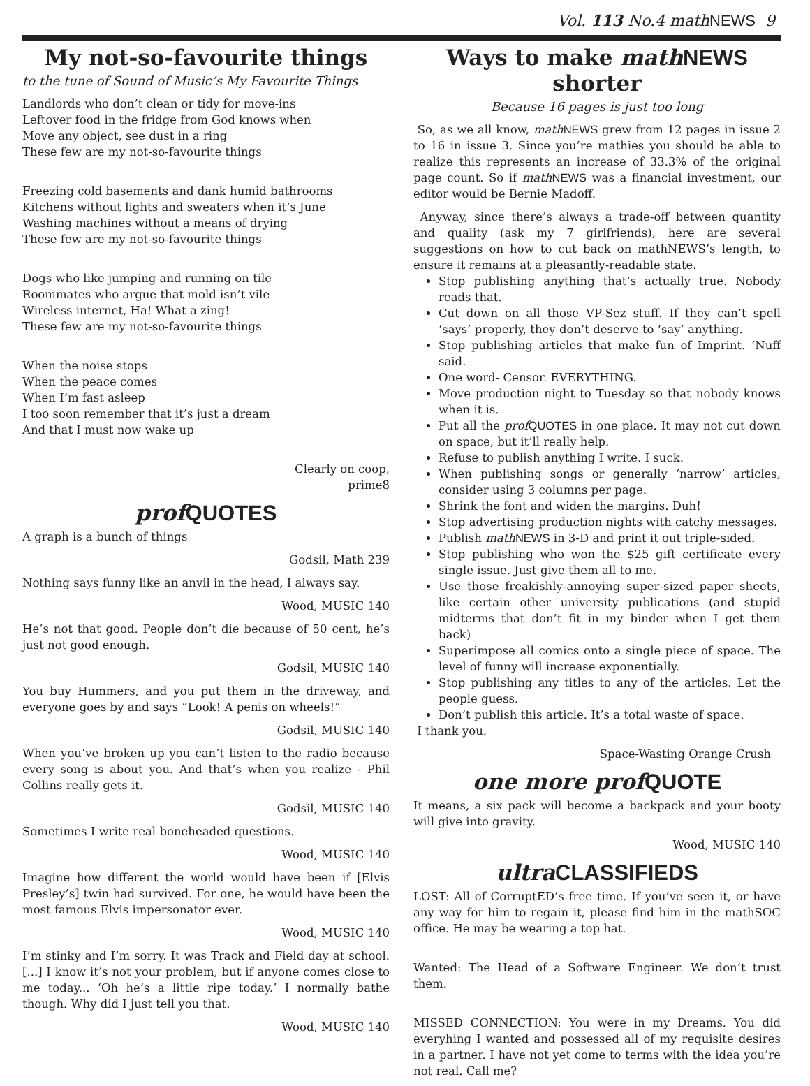Vol. 113 No.4 math NEWS 9
My not-so-favourite things
to the tune of Sound of Music’s My Favourite Things
Landlords who don’t clean or tidy for move-ins
Leftover food in the fridge from God knows when
Move any object, see dust in a ring
These few are my not-so-favourite things
Freezing cold basements and dank humid bathrooms
Kitchens without lights and sweaters when it’s June
Washing machines without a means of drying
These few are my not-so-favourite things
Dogs who like jumping and running on tile
Roommates who argue that mold isn’t vile
Wireless internet, Ha! What a zing!
These few are my not-so-favourite things
When the noise stops
When the peace comes
When I’m fast asleep
I too soon remember that it’s just a dream
And that I must now wake up
Clearly on coop,
prime8
prof QUOTES
A graph is a bunch of things
Godsil, Math 239
Nothing says funny like an anvil in the head, I always say.
Wood, MUSIC 140
He’s not that good. People don’t die because of 50 cent, he’s just not good enough.
Godsil, MUSIC 140
You buy Hummers, and you put them in the driveway, and everyone goes by and says “Look! A penis on wheels!”
Godsil, MUSIC 140
When you’ve broken up you can’t listen to the radio because every song is about you. And that’s when you realize - Phil Collins really gets it.
Godsil, MUSIC 140
Sometimes I write real boneheaded questions.
Wood, MUSIC 140
Imagine how different the world would have been if [Elvis Presley’s] twin had survived. For one, he would have been the most famous Elvis impersonator ever.
Wood, MUSIC 140
I’m stinky and I’m sorry. It was Track and Field day at school. [...] I know it’s not your problem, but if anyone comes close to me today... ‘Oh he’s a little ripe today.’ I normally bathe though. Why did I just tell you that.
Wood, MUSIC 140
Ways to make math NEWS shorter
Because 16 pages is just too long
So, as we all know, math NEWS grew from 12 pages in issue 2 to 16 in issue 3. Since you’re mathies you should be able to realize this represents an increase of 33.3% of the original page count. So if math NEWS was a financial investment, our editor would be Bernie Madoff.
Anyway, since there’s always a trade-off between quantity and quality (ask my 7 girlfriends), here are several suggestions on how to cut back on mathNEWS’s length, to ensure it remains at a pleasantly-readable state.
Stop publishing anything that’s actually true. Nobody reads that.
Cut down on all those VP-Sez stuff. If they can’t spell ‘says’ properly, they don’t deserve to ‘say’ anything.
Stop publishing articles that make fun of Imprint. ‘Nuff said.
One word- Censor. EVERYTHING.
Move production night to Tuesday so that nobody knows when it is.
Put all the prof QUOTES in one place. It may not cut down on space, but it’ll really help.
Refuse to publish anything I write. I suck.
When publishing songs or generally ‘narrow’ articles, consider using 3 columns per page.
Shrink the font and widen the margins. Duh!
Stop advertising production nights with catchy messages.
Publish math NEWS in 3-D and print it out triple-sided.
Stop publishing who won the $25 gift certificate every single issue. Just give them all to me.
Use those freakishly-annoying super-sized paper sheets, like certain other university publications (and stupid midterms that don’t fit in my binder when I get them back)
Superimpose all comics onto a single piece of space. The level of funny will increase exponentially.
Stop publishing any titles to any of the articles. Let the people guess.
Don’t publish this article. It’s a total waste of space.
I thank you.
Space-Wasting Orange Crush
one more prof QUOTE
It means, a six pack will become a backpack and your booty will give into gravity.
Wood, MUSIC 140
ultra CLASSIFIEDS
LOST: All of CorruptED’s free time. If you’ve seen it, or have any way for him to regain it, please find him in the mathSOC office. He may be wearing a top hat.
Wanted: The Head of a Software Engineer. We don’t trust them.
MISSED CONNECTION: You were in my Dreams. You did everyhing I wanted and possessed all of my requisite desires in a partner. I have not yet come to terms with the idea you’re not real. Call me?